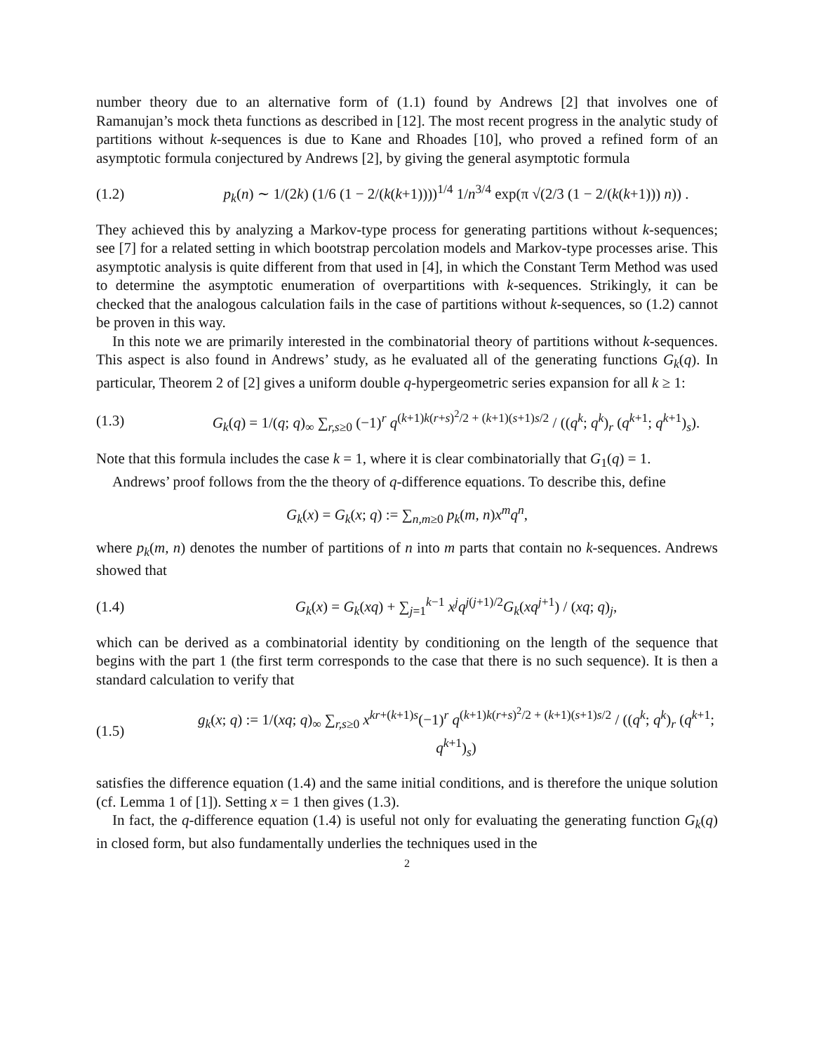number theory due to an alternative form of (1.1) found by Andrews [2] that involves one of Ramanujan’s mock theta functions as described in [12]. The most recent progress in the analytic study of partitions without k-sequences is due to Kane and Rhoades [10], who proved a refined form of an asymptotic formula conjectured by Andrews [2], by giving the general asymptotic formula
(1.2) p<sub>k</sub>(n) ∼ 1/(2k) (1/6 (1 − 2/(k(k+1))))<sup>1/4</sup> 1/n<sup>3/4</sup> exp(π √(2/3 (1 − 2/(k(k+1))) n)) .
They achieved this by analyzing a Markov-type process for generating partitions without k-sequences; see [7] for a related setting in which bootstrap percolation models and Markov-type processes arise. This asymptotic analysis is quite different from that used in [4], in which the Constant Term Method was used to determine the asymptotic enumeration of overpartitions with k-sequences. Strikingly, it can be checked that the analogous calculation fails in the case of partitions without k-sequences, so (1.2) cannot be proven in this way.
In this note we are primarily interested in the combinatorial theory of partitions without k-sequences. This aspect is also found in Andrews’ study, as he evaluated all of the generating functions G<sub>k</sub>(q). In particular, Theorem 2 of [2] gives a uniform double q-hypergeometric series expansion for all k ≥ 1:
(1.3) G<sub>k</sub>(q) = 1/(q; q)<sub>∞</sub> ∑<sub>r,s≥0</sub> (−1)<sup>r</sup> q<sup>(k+1)k(r+s)<sup>2</sup>/2 + (k+1)(s+1)s/2</sup> / ((q<sup>k</sup>; q<sup>k</sup>)<sub>r</sub> (q<sup>k+1</sup>; q<sup>k+1</sup>)<sub>s</sub>).
Note that this formula includes the case k = 1, where it is clear combinatorially that G<sub>1</sub>(q) = 1.
Andrews’ proof follows from the the theory of q-difference equations. To describe this, define
G<sub>k</sub>(x) = G<sub>k</sub>(x; q) := ∑<sub>n,m≥0</sub> p<sub>k</sub>(m, n)x<sup>m</sup>q<sup>n</sup>,
where p<sub>k</sub>(m, n) denotes the number of partitions of n into m parts that contain no k-sequences. Andrews showed that
(1.4) G<sub>k</sub>(x) = G<sub>k</sub>(xq) + ∑<sub>j=1</sub><sup>k−1</sup> x<sup>j</sup>q<sup>j(j+1)/2</sup>G<sub>k</sub>(xq<sup>j+1</sup>) / (xq; q)<sub>j</sub>,
which can be derived as a combinatorial identity by conditioning on the length of the sequence that begins with the part 1 (the first term corresponds to the case that there is no such sequence). It is then a standard calculation to verify that
(1.5) g<sub>k</sub>(x; q) := 1/(xq; q)<sub>∞</sub> ∑<sub>r,s≥0</sub> x<sup>kr+(k+1)s</sup>(−1)<sup>r</sup> q<sup>(k+1)k(r+s)<sup>2</sup>/2 + (k+1)(s+1)s/2</sup> / ((q<sup>k</sup>; q<sup>k</sup>)<sub>r</sub> (q<sup>k+1</sup>; q<sup>k+1</sup>)<sub>s</sub>)
satisfies the difference equation (1.4) and the same initial conditions, and is therefore the unique solution (cf. Lemma 1 of [1]). Setting x = 1 then gives (1.3).
In fact, the q-difference equation (1.4) is useful not only for evaluating the generating function G<sub>k</sub>(q) in closed form, but also fundamentally underlies the techniques used in the
2